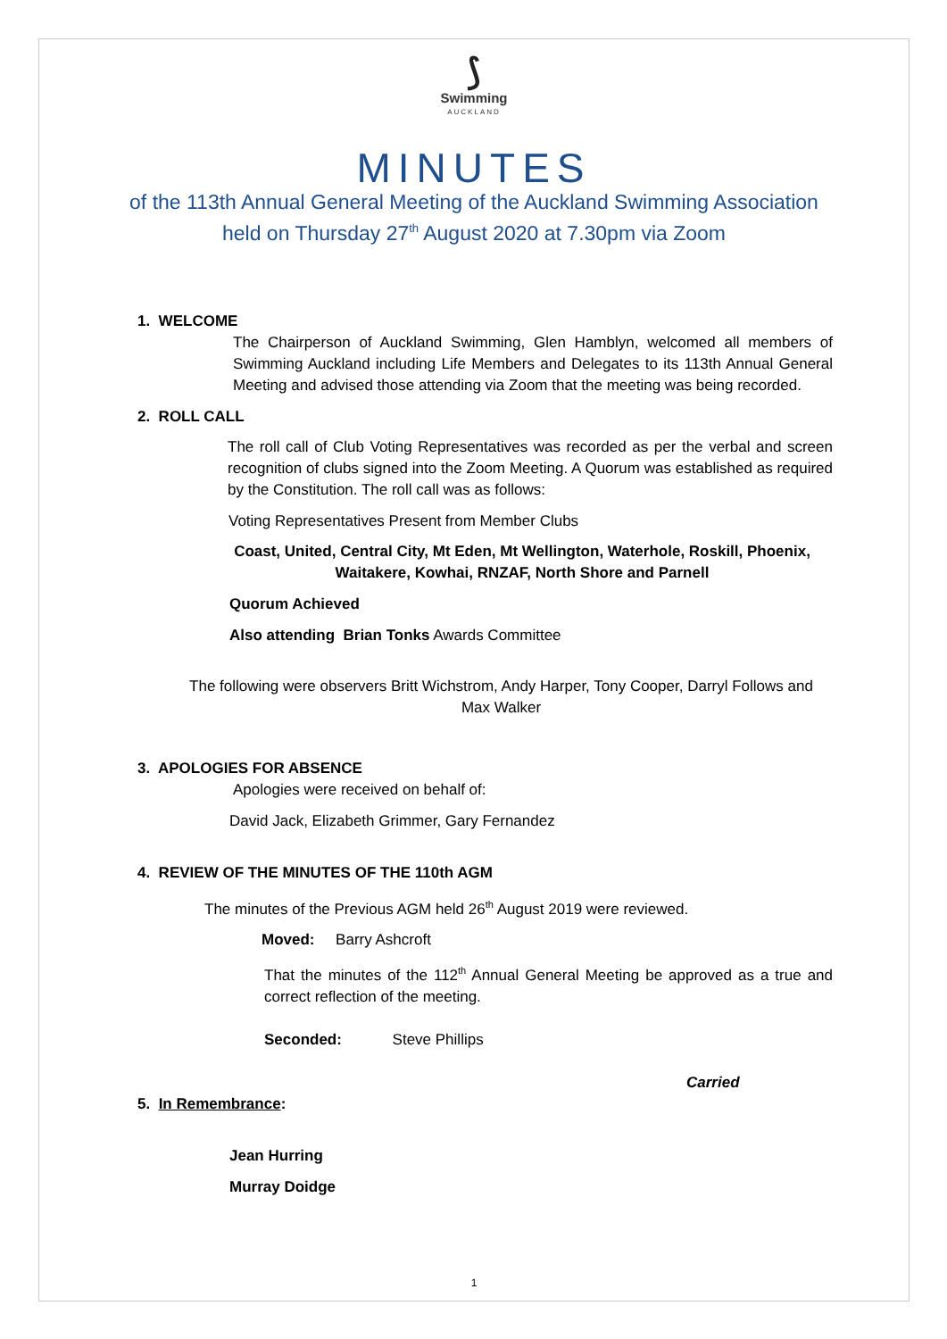⟆
Swimming
AUCKLAND
MINUTES
of the 113th Annual General Meeting of the Auckland Swimming Association
held on Thursday 27<sup>th</sup> August 2020 at 7.30pm via Zoom
1. WELCOME
The Chairperson of Auckland Swimming, Glen Hamblyn, welcomed all members of Swimming Auckland including Life Members and Delegates to its 113th Annual General Meeting and advised those attending via Zoom that the meeting was being recorded.
2. ROLL CALL
The roll call of Club Voting Representatives was recorded as per the verbal and screen recognition of clubs signed into the Zoom Meeting. A Quorum was established as required by the Constitution. The roll call was as follows:
Voting Representatives Present from Member Clubs
Coast, United, Central City, Mt Eden, Mt Wellington, Waterhole, Roskill, Phoenix, Waitakere, Kowhai, RNZAF, North Shore and Parnell
Quorum Achieved
Also attending Brian Tonks Awards Committee
The following were observers Britt Wichstrom, Andy Harper, Tony Cooper, Darryl Follows and Max Walker
3. APOLOGIES FOR ABSENCE
Apologies were received on behalf of:
David Jack, Elizabeth Grimmer, Gary Fernandez
4. REVIEW OF THE MINUTES OF THE 110th AGM
The minutes of the Previous AGM held 26<sup>th</sup> August 2019 were reviewed.
Moved: Barry Ashcroft
That the minutes of the 112<sup>th</sup> Annual General Meeting be approved as a true and correct reflection of the meeting.
Seconded: Steve Phillips
Carried
5. In Remembrance:
Jean Hurring
Murray Doidge
1